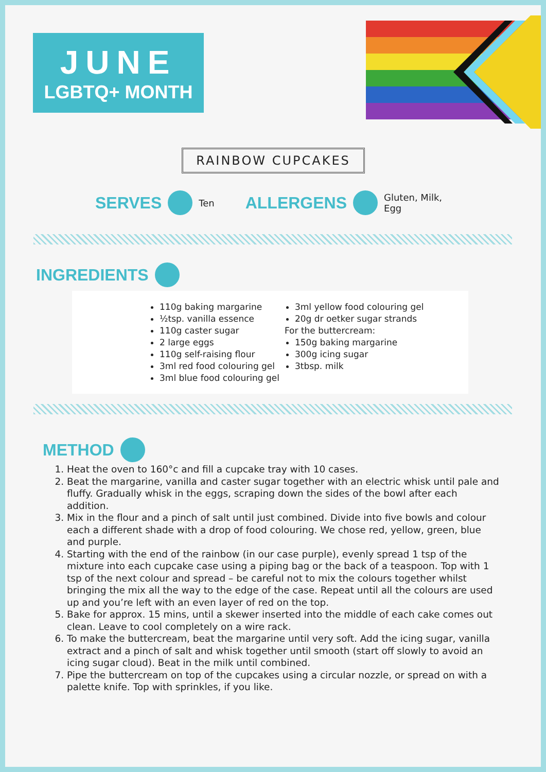JUNE
LGBTQ+ MONTH
RAINBOW CUPCAKES
SERVES Ten ALLERGENS Gluten, Milk,
Egg
INGREDIENTS
110g baking margarine
½tsp. vanilla essence
110g caster sugar
2 large eggs
110g self-raising flour
3ml red food colouring gel
3ml blue food colouring gel
3ml yellow food colouring gel
20g dr oetker sugar strands
For the buttercream:
150g baking margarine
300g icing sugar
3tbsp. milk
METHOD
1. Heat the oven to 160°c and fill a cupcake tray with 10 cases.
2. Beat the margarine, vanilla and caster sugar together with an electric whisk until pale and fluffy. Gradually whisk in the eggs, scraping down the sides of the bowl after each addition.
3. Mix in the flour and a pinch of salt until just combined. Divide into five bowls and colour each a different shade with a drop of food colouring. We chose red, yellow, green, blue and purple.
4. Starting with the end of the rainbow (in our case purple), evenly spread 1 tsp of the mixture into each cupcake case using a piping bag or the back of a teaspoon. Top with 1 tsp of the next colour and spread – be careful not to mix the colours together whilst bringing the mix all the way to the edge of the case. Repeat until all the colours are used up and you’re left with an even layer of red on the top.
5. Bake for approx. 15 mins, until a skewer inserted into the middle of each cake comes out clean. Leave to cool completely on a wire rack.
6. To make the buttercream, beat the margarine until very soft. Add the icing sugar, vanilla extract and a pinch of salt and whisk together until smooth (start off slowly to avoid an icing sugar cloud). Beat in the milk until combined.
7. Pipe the buttercream on top of the cupcakes using a circular nozzle, or spread on with a palette knife. Top with sprinkles, if you like.